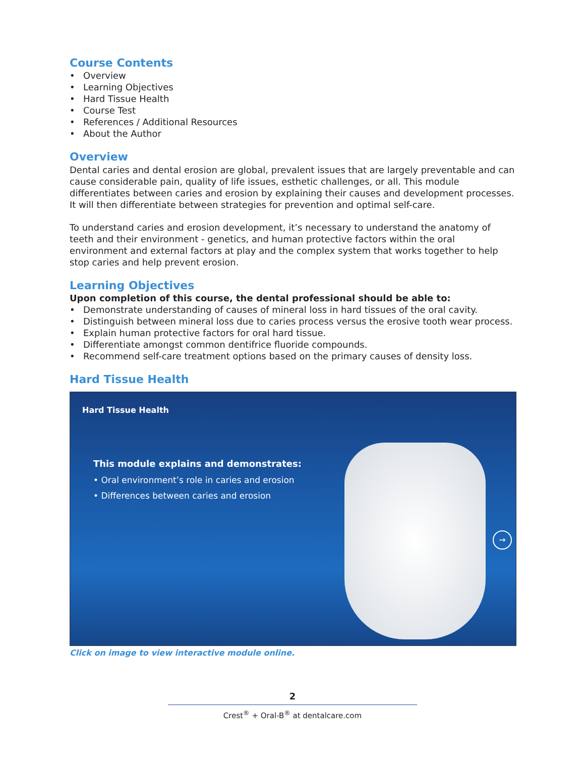Course Contents
• Overview
• Learning Objectives
• Hard Tissue Health
• Course Test
• References / Additional Resources
• About the Author
Overview
Dental caries and dental erosion are global, prevalent issues that are largely preventable and can cause considerable pain, quality of life issues, esthetic challenges, or all. This module differentiates between caries and erosion by explaining their causes and development processes. It will then differentiate between strategies for prevention and optimal self-care.
To understand caries and erosion development, it’s necessary to understand the anatomy of teeth and their environment - genetics, and human protective factors within the oral environment and external factors at play and the complex system that works together to help stop caries and help prevent erosion.
Learning Objectives
Upon completion of this course, the dental professional should be able to:
• Demonstrate understanding of causes of mineral loss in hard tissues of the oral cavity.
• Distinguish between mineral loss due to caries process versus the erosive tooth wear process.
• Explain human protective factors for oral hard tissue.
• Differentiate amongst common dentifrice fluoride compounds.
• Recommend self-care treatment options based on the primary causes of density loss.
Hard Tissue Health
Hard Tissue Health
This module explains and demonstrates:
• Oral environment’s role in caries and erosion
• Differences between caries and erosion
→
Click on image to view interactive module online.
2
Crest<sup>®</sup> + Oral-B<sup>®</sup> at dentalcare.com